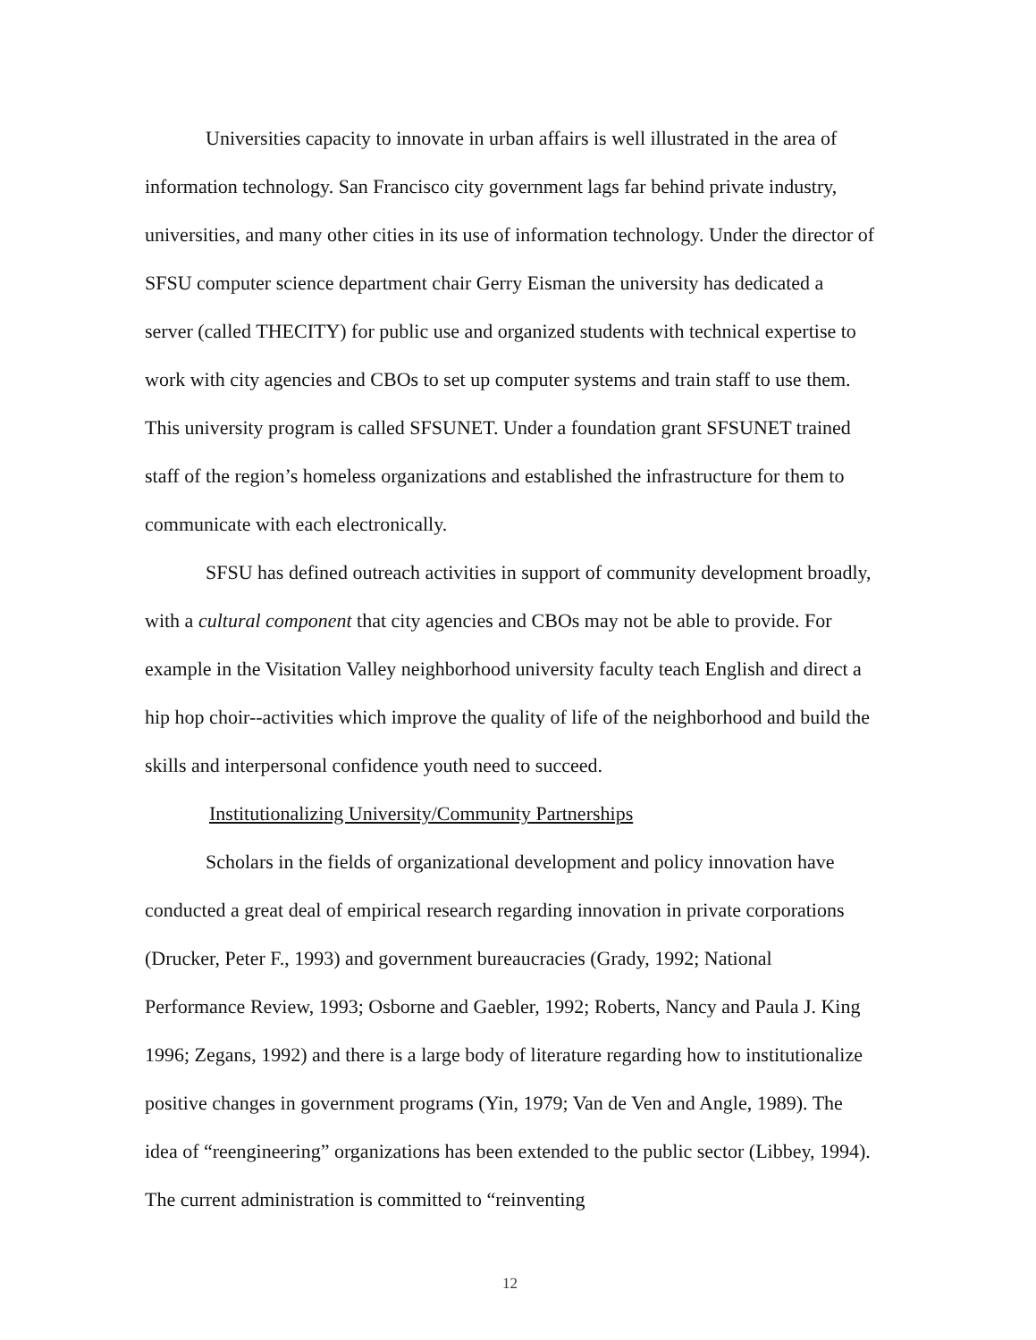Universities capacity to innovate in urban affairs is well illustrated in the area of information technology. San Francisco city government lags far behind private industry, universities, and many other cities in its use of information technology. Under the director of SFSU computer science department chair Gerry Eisman the university has dedicated a server (called THECITY) for public use and organized students with technical expertise to work with city agencies and CBOs to set up computer systems and train staff to use them. This university program is called SFSUNET. Under a foundation grant SFSUNET trained staff of the region’s homeless organizations and established the infrastructure for them to communicate with each electronically.
SFSU has defined outreach activities in support of community development broadly, with a cultural component that city agencies and CBOs may not be able to provide. For example in the Visitation Valley neighborhood university faculty teach English and direct a hip hop choir--activities which improve the quality of life of the neighborhood and build the skills and interpersonal confidence youth need to succeed.
Institutionalizing University/Community Partnerships
Scholars in the fields of organizational development and policy innovation have conducted a great deal of empirical research regarding innovation in private corporations (Drucker, Peter F., 1993) and government bureaucracies (Grady, 1992; National Performance Review, 1993; Osborne and Gaebler, 1992; Roberts, Nancy and Paula J. King 1996; Zegans, 1992) and there is a large body of literature regarding how to institutionalize positive changes in government programs (Yin, 1979; Van de Ven and Angle, 1989). The idea of “reengineering” organizations has been extended to the public sector (Libbey, 1994). The current administration is committed to “reinventing
12